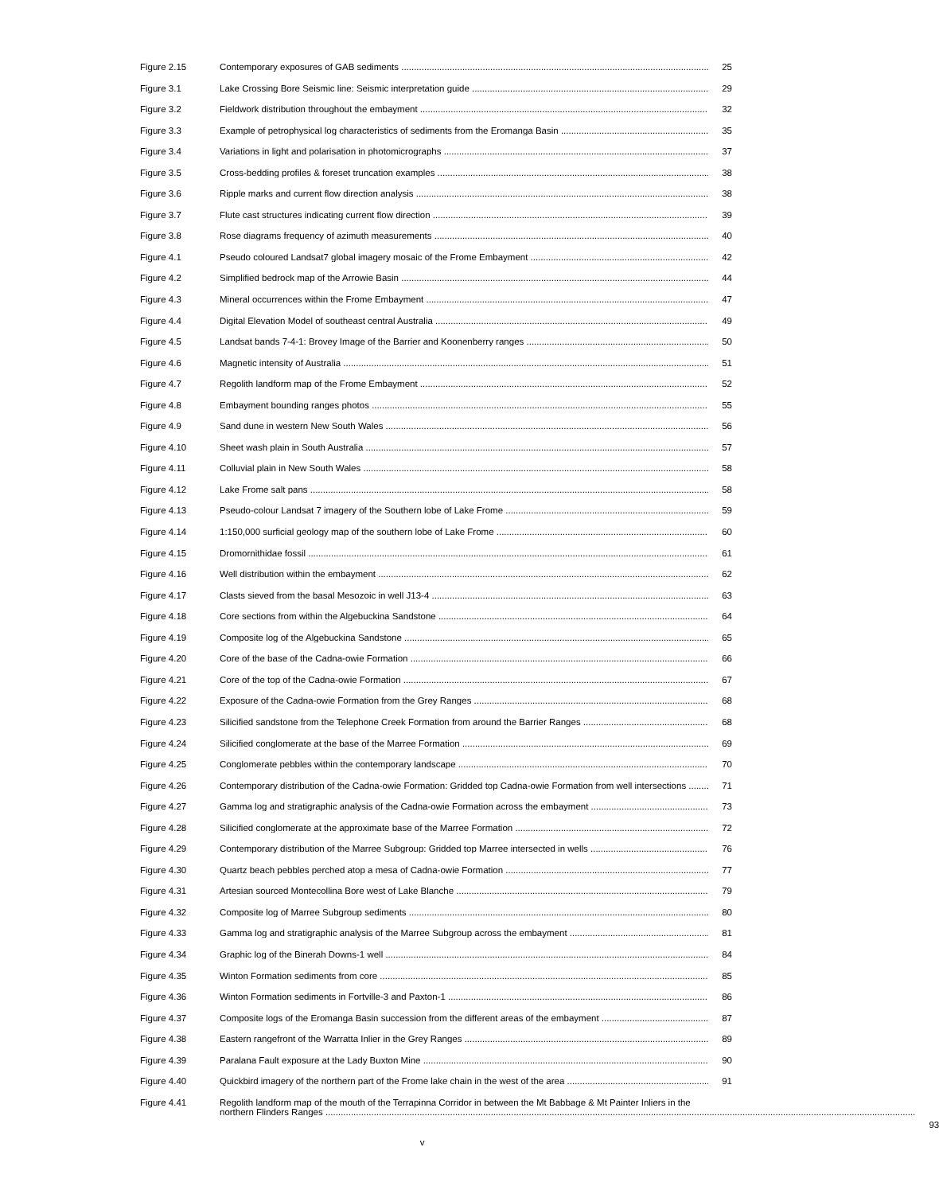Figure 2.15 Contemporary exposures of GAB sediments 25
Figure 3.1 Lake Crossing Bore Seismic line: Seismic interpretation guide 29
Figure 3.2 Fieldwork distribution throughout the embayment 32
Figure 3.3 Example of petrophysical log characteristics of sediments from the Eromanga Basin 35
Figure 3.4 Variations in light and polarisation in photomicrographs 37
Figure 3.5 Cross-bedding profiles & foreset truncation examples 38
Figure 3.6 Ripple marks and current flow direction analysis 38
Figure 3.7 Flute cast structures indicating current flow direction 39
Figure 3.8 Rose diagrams frequency of azimuth measurements 40
Figure 4.1 Pseudo coloured Landsat7 global imagery mosaic of the Frome Embayment 42
Figure 4.2 Simplified bedrock map of the Arrowie Basin 44
Figure 4.3 Mineral occurrences within the Frome Embayment 47
Figure 4.4 Digital Elevation Model of southeast central Australia 49
Figure 4.5 Landsat bands 7-4-1: Brovey Image of the Barrier and Koonenberry ranges 50
Figure 4.6 Magnetic intensity of Australia 51
Figure 4.7 Regolith landform map of the Frome Embayment 52
Figure 4.8 Embayment bounding ranges photos 55
Figure 4.9 Sand dune in western New South Wales 56
Figure 4.10 Sheet wash plain in South Australia 57
Figure 4.11 Colluvial plain in New South Wales 58
Figure 4.12 Lake Frome salt pans 58
Figure 4.13 Pseudo-colour Landsat 7 imagery of the Southern lobe of Lake Frome 59
Figure 4.14 1:150,000 surficial geology map of the southern lobe of Lake Frome 60
Figure 4.15 Dromornithidae fossil 61
Figure 4.16 Well distribution within the embayment 62
Figure 4.17 Clasts sieved from the basal Mesozoic in well J13-4 63
Figure 4.18 Core sections from within the Algebuckina Sandstone 64
Figure 4.19 Composite log of the Algebuckina Sandstone 65
Figure 4.20 Core of the base of the Cadna-owie Formation 66
Figure 4.21 Core of the top of the Cadna-owie Formation 67
Figure 4.22 Exposure of the Cadna-owie Formation from the Grey Ranges 68
Figure 4.23 Silicified sandstone from the Telephone Creek Formation from around the Barrier Ranges 68
Figure 4.24 Silicified conglomerate at the base of the Marree Formation 69
Figure 4.25 Conglomerate pebbles within the contemporary landscape 70
Figure 4.26 Contemporary distribution of the Cadna-owie Formation: Gridded top Cadna-owie Formation from well intersections 71
Figure 4.27 Gamma log and stratigraphic analysis of the Cadna-owie Formation across the embayment 73
Figure 4.28 Silicified conglomerate at the approximate base of the Marree Formation 72
Figure 4.29 Contemporary distribution of the Marree Subgroup: Gridded top Marree intersected in wells 76
Figure 4.30 Quartz beach pebbles perched atop a mesa of Cadna-owie Formation 77
Figure 4.31 Artesian sourced Montecollina Bore west of Lake Blanche 79
Figure 4.32 Composite log of Marree Subgroup sediments 80
Figure 4.33 Gamma log and stratigraphic analysis of the Marree Subgroup across the embayment 81
Figure 4.34 Graphic log of the Binerah Downs-1 well 84
Figure 4.35 Winton Formation sediments from core 85
Figure 4.36 Winton Formation sediments in Fortville-3 and Paxton-1 86
Figure 4.37 Composite logs of the Eromanga Basin succession from the different areas of the embayment 87
Figure 4.38 Eastern rangefront of the Warratta Inlier in the Grey Ranges 89
Figure 4.39 Paralana Fault exposure at the Lady Buxton Mine 90
Figure 4.40 Quickbird imagery of the northern part of the Frome lake chain in the west of the area 91
Figure 4.41 Regolith landform map of the mouth of the Terrapinna Corridor in between the Mt Babbage & Mt Painter Inliers in the
northern Flinders Ranges 93
v